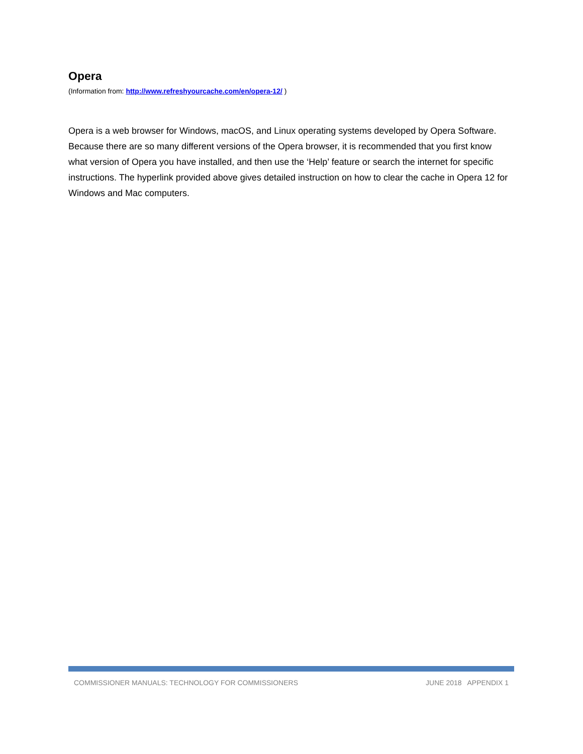Opera
(Information from: http://www.refreshyourcache.com/en/opera-12/ )
Opera is a web browser for Windows, macOS, and Linux operating systems developed by Opera Software. Because there are so many different versions of the Opera browser, it is recommended that you first know what version of Opera you have installed, and then use the ‘Help’ feature or search the internet for specific instructions. The hyperlink provided above gives detailed instruction on how to clear the cache in Opera 12 for Windows and Mac computers.
COMMISSIONER MANUALS: TECHNOLOGY FOR COMMISSIONERS JUNE 2018 APPENDIX 1